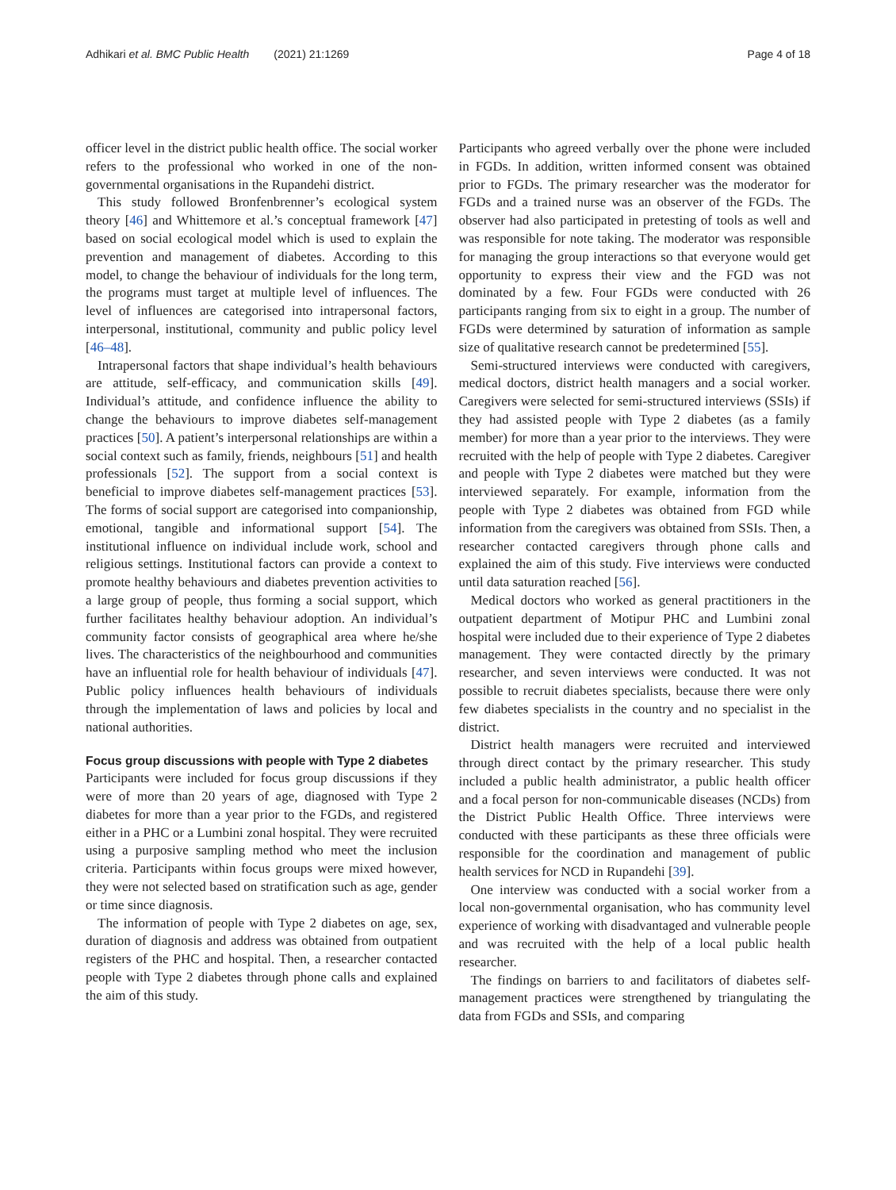Adhikari et al. BMC Public Health (2021) 21:1269 Page 4 of 18
officer level in the district public health office. The social worker refers to the professional who worked in one of the non-governmental organisations in the Rupandehi district.
This study followed Bronfenbrenner’s ecological system theory [46] and Whittemore et al.’s conceptual framework [47] based on social ecological model which is used to explain the prevention and management of diabetes. According to this model, to change the behaviour of individuals for the long term, the programs must target at multiple level of influences. The level of influences are categorised into intrapersonal factors, interpersonal, institutional, community and public policy level [46–48].
Intrapersonal factors that shape individual’s health behaviours are attitude, self-efficacy, and communication skills [49]. Individual’s attitude, and confidence influence the ability to change the behaviours to improve diabetes self-management practices [50]. A patient’s interpersonal relationships are within a social context such as family, friends, neighbours [51] and health professionals [52]. The support from a social context is beneficial to improve diabetes self-management practices [53]. The forms of social support are categorised into companionship, emotional, tangible and informational support [54]. The institutional influence on individual include work, school and religious settings. Institutional factors can provide a context to promote healthy behaviours and diabetes prevention activities to a large group of people, thus forming a social support, which further facilitates healthy behaviour adoption. An individual’s community factor consists of geographical area where he/she lives. The characteristics of the neighbourhood and communities have an influential role for health behaviour of individuals [47]. Public policy influences health behaviours of individuals through the implementation of laws and policies by local and national authorities.
Focus group discussions with people with Type 2 diabetes
Participants were included for focus group discussions if they were of more than 20 years of age, diagnosed with Type 2 diabetes for more than a year prior to the FGDs, and registered either in a PHC or a Lumbini zonal hospital. They were recruited using a purposive sampling method who meet the inclusion criteria. Participants within focus groups were mixed however, they were not selected based on stratification such as age, gender or time since diagnosis.
The information of people with Type 2 diabetes on age, sex, duration of diagnosis and address was obtained from outpatient registers of the PHC and hospital. Then, a researcher contacted people with Type 2 diabetes through phone calls and explained the aim of this study.
Participants who agreed verbally over the phone were included in FGDs. In addition, written informed consent was obtained prior to FGDs. The primary researcher was the moderator for FGDs and a trained nurse was an observer of the FGDs. The observer had also participated in pretesting of tools as well and was responsible for note taking. The moderator was responsible for managing the group interactions so that everyone would get opportunity to express their view and the FGD was not dominated by a few. Four FGDs were conducted with 26 participants ranging from six to eight in a group. The number of FGDs were determined by saturation of information as sample size of qualitative research cannot be predetermined [55].
Semi-structured interviews were conducted with caregivers, medical doctors, district health managers and a social worker. Caregivers were selected for semi-structured interviews (SSIs) if they had assisted people with Type 2 diabetes (as a family member) for more than a year prior to the interviews. They were recruited with the help of people with Type 2 diabetes. Caregiver and people with Type 2 diabetes were matched but they were interviewed separately. For example, information from the people with Type 2 diabetes was obtained from FGD while information from the caregivers was obtained from SSIs. Then, a researcher contacted caregivers through phone calls and explained the aim of this study. Five interviews were conducted until data saturation reached [56].
Medical doctors who worked as general practitioners in the outpatient department of Motipur PHC and Lumbini zonal hospital were included due to their experience of Type 2 diabetes management. They were contacted directly by the primary researcher, and seven interviews were conducted. It was not possible to recruit diabetes specialists, because there were only few diabetes specialists in the country and no specialist in the district.
District health managers were recruited and interviewed through direct contact by the primary researcher. This study included a public health administrator, a public health officer and a focal person for non-communicable diseases (NCDs) from the District Public Health Office. Three interviews were conducted with these participants as these three officials were responsible for the coordination and management of public health services for NCD in Rupandehi [39].
One interview was conducted with a social worker from a local non-governmental organisation, who has community level experience of working with disadvantaged and vulnerable people and was recruited with the help of a local public health researcher.
The findings on barriers to and facilitators of diabetes self-management practices were strengthened by triangulating the data from FGDs and SSIs, and comparing